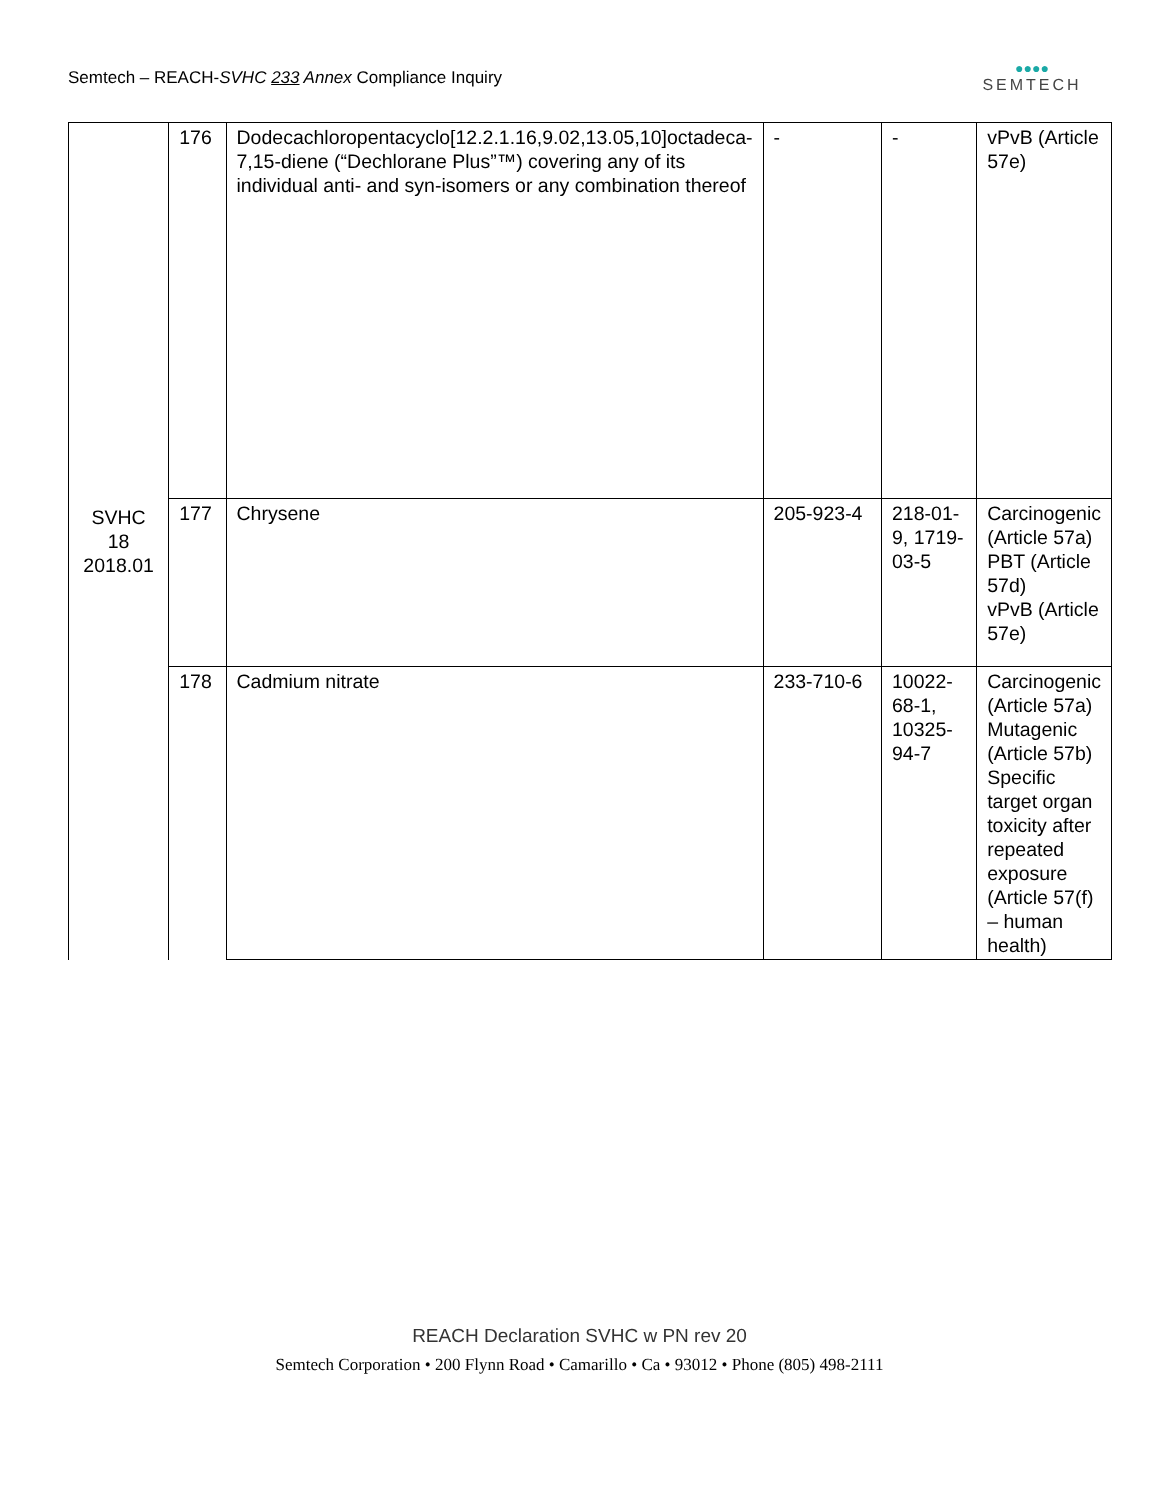Semtech – REACH-SVHC 233 Annex Compliance Inquiry
●●●●
SEMTECH
| SVHC 18 2018.01 | 176 | Dodecachloropentacyclo[12.2.1.16,9.02,13.05,10]octadeca-7,15-diene (“Dechlorane Plus”™) covering any of its individual anti- and syn-isomers or any combination thereof | - | - | vPvB (Article 57e) |
| | 177 | Chrysene | 205-923-4 | 218-01-9, 1719-03-5 | Carcinogenic (Article 57a) PBT (Article 57d) vPvB (Article 57e) |
| | 178 | Cadmium nitrate | 233-710-6 | 10022-68-1, 10325-94-7 | Carcinogenic (Article 57a) Mutagenic (Article 57b) Specific target organ toxicity after repeated exposure (Article 57(f) – human health) |
REACH Declaration SVHC w PN rev 20
Semtech Corporation • 200 Flynn Road • Camarillo • Ca • 93012 • Phone (805) 498-2111